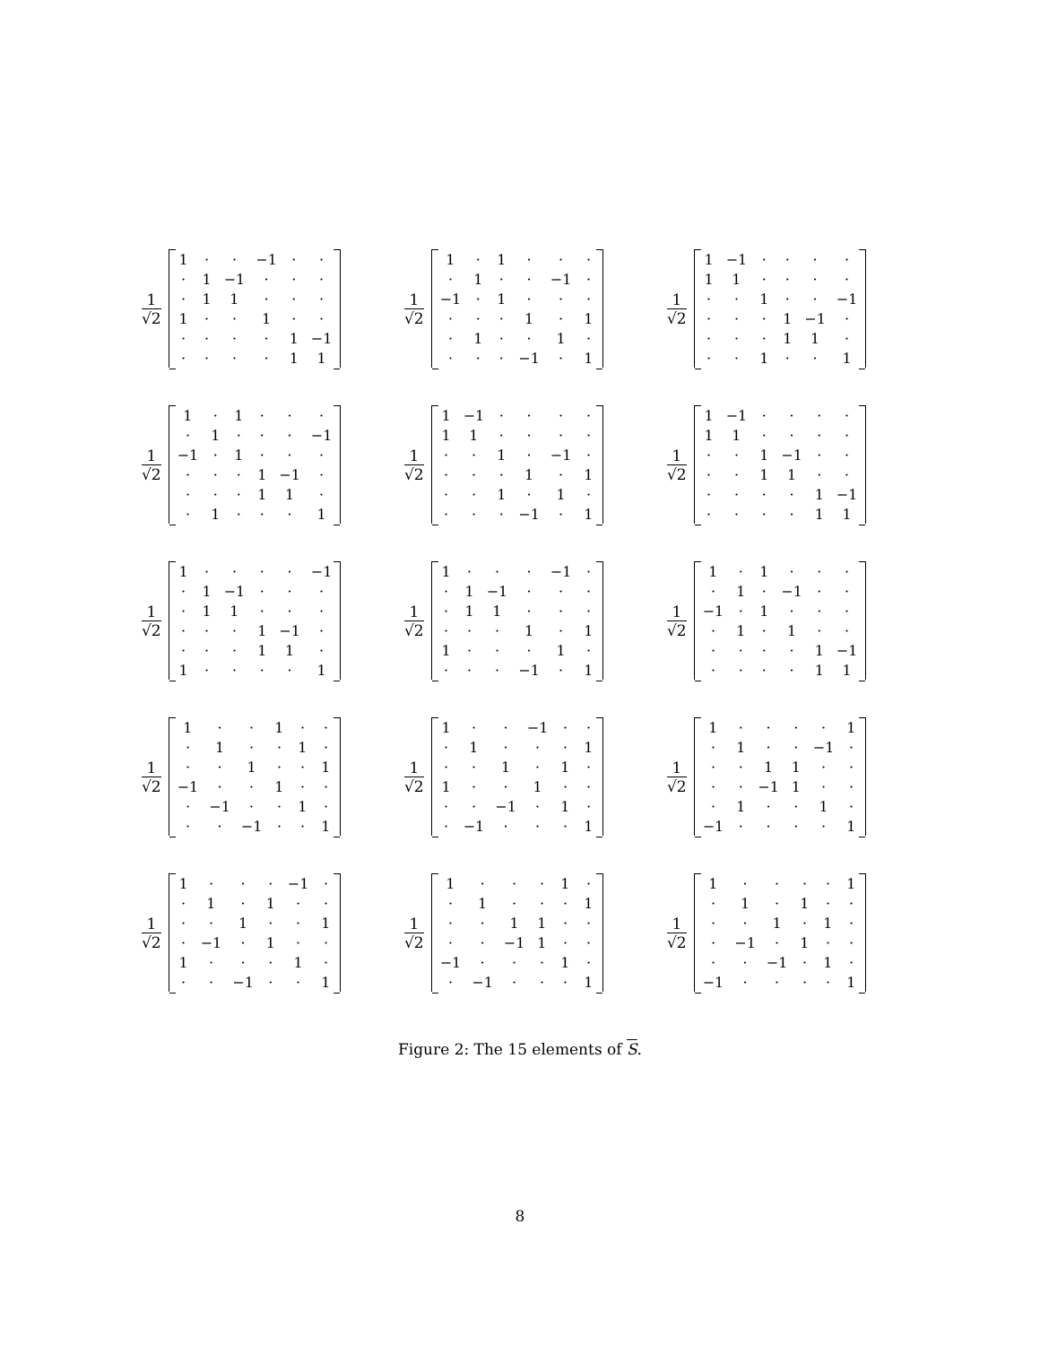1
√2
| 1 | · | · | −1 | · | · |
| · | 1 | −1 | · | · | · |
| · | 1 | 1 | · | · | · |
| 1 | · | · | 1 | · | · |
| · | · | · | · | 1 | −1 |
| · | · | · | · | 1 | 1 |
1
√2
| 1 | · | 1 | · | · | · |
| · | 1 | · | · | −1 | · |
| −1 | · | 1 | · | · | · |
| · | · | · | 1 | · | 1 |
| · | 1 | · | · | 1 | · |
| · | · | · | −1 | · | 1 |
1
√2
| 1 | −1 | · | · | · | · |
| 1 | 1 | · | · | · | · |
| · | · | 1 | · | · | −1 |
| · | · | · | 1 | −1 | · |
| · | · | · | 1 | 1 | · |
| · | · | 1 | · | · | 1 |
1
√2
| 1 | · | 1 | · | · | · |
| · | 1 | · | · | · | −1 |
| −1 | · | 1 | · | · | · |
| · | · | · | 1 | −1 | · |
| · | · | · | 1 | 1 | · |
| · | 1 | · | · | · | 1 |
1
√2
| 1 | −1 | · | · | · | · |
| 1 | 1 | · | · | · | · |
| · | · | 1 | · | −1 | · |
| · | · | · | 1 | · | 1 |
| · | · | 1 | · | 1 | · |
| · | · | · | −1 | · | 1 |
1
√2
| 1 | −1 | · | · | · | · |
| 1 | 1 | · | · | · | · |
| · | · | 1 | −1 | · | · |
| · | · | 1 | 1 | · | · |
| · | · | · | · | 1 | −1 |
| · | · | · | · | 1 | 1 |
1
√2
| 1 | · | · | · | · | −1 |
| · | 1 | −1 | · | · | · |
| · | 1 | 1 | · | · | · |
| · | · | · | 1 | −1 | · |
| · | · | · | 1 | 1 | · |
| 1 | · | · | · | · | 1 |
1
√2
| 1 | · | · | · | −1 | · |
| · | 1 | −1 | · | · | · |
| · | 1 | 1 | · | · | · |
| · | · | · | 1 | · | 1 |
| 1 | · | · | · | 1 | · |
| · | · | · | −1 | · | 1 |
1
√2
| 1 | · | 1 | · | · | · |
| · | 1 | · | −1 | · | · |
| −1 | · | 1 | · | · | · |
| · | 1 | · | 1 | · | · |
| · | · | · | · | 1 | −1 |
| · | · | · | · | 1 | 1 |
1
√2
| 1 | · | · | 1 | · | · |
| · | 1 | · | · | 1 | · |
| · | · | 1 | · | · | 1 |
| −1 | · | · | 1 | · | · |
| · | −1 | · | · | 1 | · |
| · | · | −1 | · | · | 1 |
1
√2
| 1 | · | · | −1 | · | · |
| · | 1 | · | · | · | 1 |
| · | · | 1 | · | 1 | · |
| 1 | · | · | 1 | · | · |
| · | · | −1 | · | 1 | · |
| · | −1 | · | · | · | 1 |
1
√2
| 1 | · | · | · | · | 1 |
| · | 1 | · | · | −1 | · |
| · | · | 1 | 1 | · | · |
| · | · | −1 | 1 | · | · |
| · | 1 | · | · | 1 | · |
| −1 | · | · | · | · | 1 |
1
√2
| 1 | · | · | · | −1 | · |
| · | 1 | · | 1 | · | · |
| · | · | 1 | · | · | 1 |
| · | −1 | · | 1 | · | · |
| 1 | · | · | · | 1 | · |
| · | · | −1 | · | · | 1 |
1
√2
| 1 | · | · | · | 1 | · |
| · | 1 | · | · | · | 1 |
| · | · | 1 | 1 | · | · |
| · | · | −1 | 1 | · | · |
| −1 | · | · | · | 1 | · |
| · | −1 | · | · | · | 1 |
1
√2
| 1 | · | · | · | · | 1 |
| · | 1 | · | 1 | · | · |
| · | · | 1 | · | 1 | · |
| · | −1 | · | 1 | · | · |
| · | · | −1 | · | 1 | · |
| −1 | · | · | · | · | 1 |
Figure 2: The 15 elements of S.
8